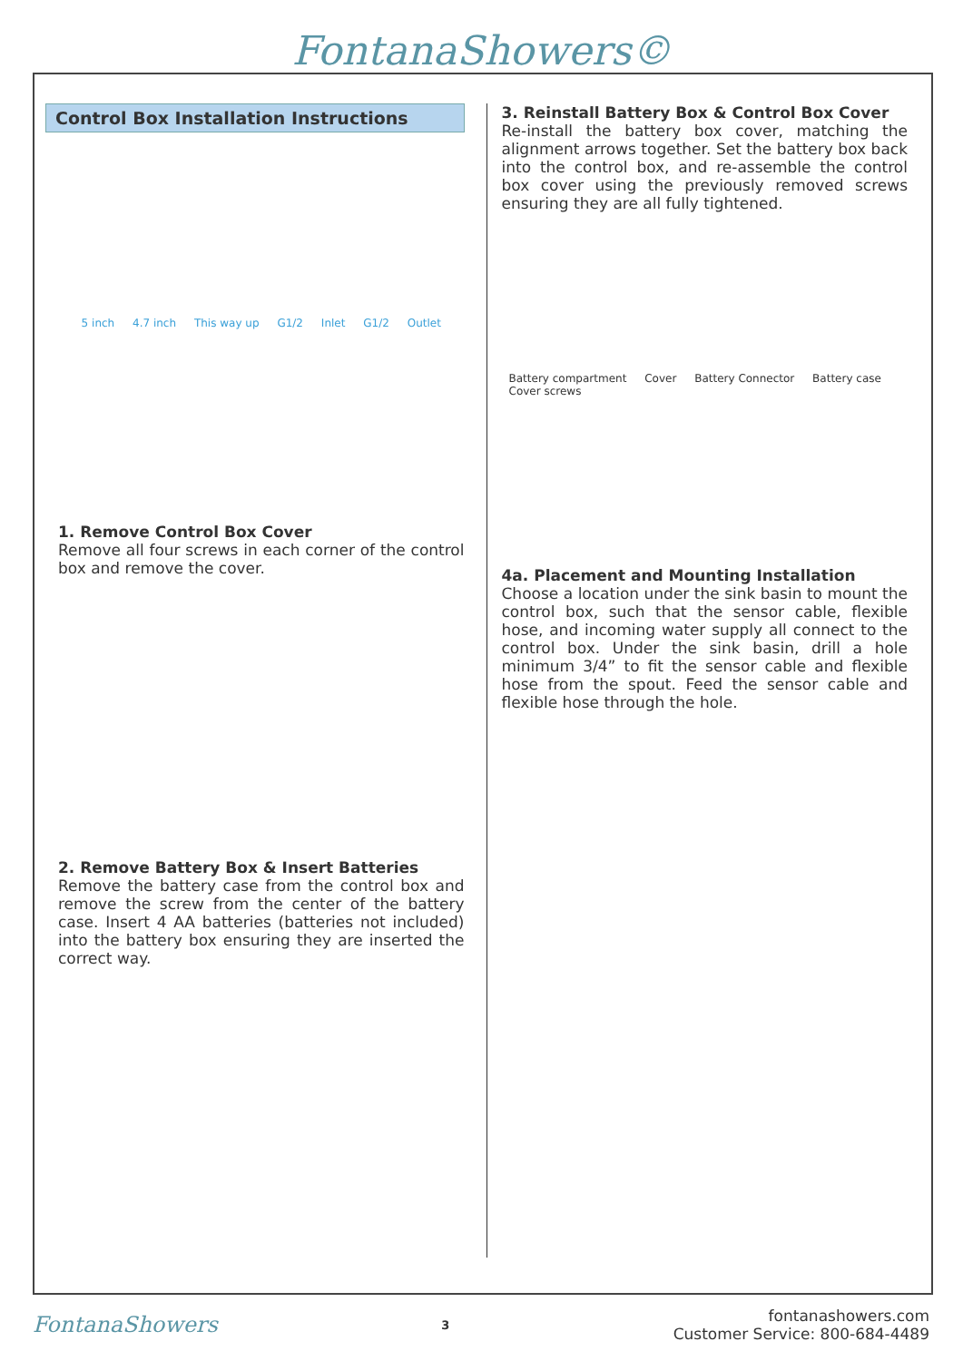FontanaShowers©
Control Box Installation Instructions
5 inch 4.7 inch This way up G1/2 Inlet G1/2 Outlet
1. Remove Control Box Cover
Remove all four screws in each corner of the control box and remove the cover.
2. Remove Battery Box & Insert Batteries
Remove the battery case from the control box and remove the screw from the center of the battery case. Insert 4 AA batteries (batteries not included) into the battery box ensuring they are inserted the correct way.
3. Reinstall Battery Box & Control Box Cover
Re-install the battery box cover, matching the alignment arrows together. Set the battery box back into the control box, and re-assemble the control box cover using the previously removed screws ensuring they are all fully tightened.
Battery compartment Cover Battery Connector Battery case Cover screws
4a. Placement and Mounting Installation
Choose a location under the sink basin to mount the control box, such that the sensor cable, flexible hose, and incoming water supply all connect to the control box. Under the sink basin, drill a hole minimum 3/4” to fit the sensor cable and flexible hose from the spout. Feed the sensor cable and flexible hose through the hole.
FontanaShowers
3
fontanashowers.com
Customer Service: 800-684-4489